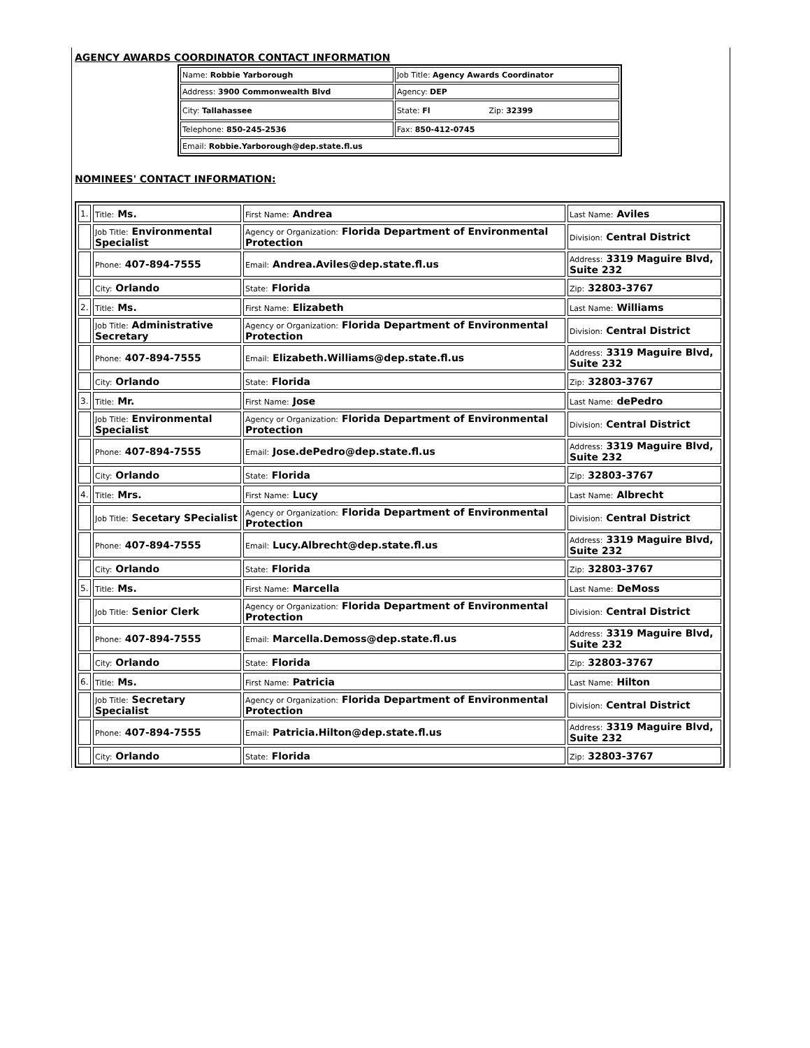AGENCY AWARDS COORDINATOR CONTACT INFORMATION
| Name: Robbie Yarborough | Job Title: Agency Awards Coordinator |
| Address: 3900 Commonwealth Blvd | Agency: DEP |
| City: Tallahassee | State: Fl Zip: 32399 |
| Telephone: 850-245-2536 | Fax: 850-412-0745 |
| Email: Robbie.Yarborough@dep.state.fl.us | |
NOMINEES' CONTACT INFORMATION:
| 1. | Title: Ms. | First Name: Andrea | Last Name: Aviles |
| | Job Title: Environmental Specialist | Agency or Organization: Florida Department of Environmental Protection | Division: Central District |
| | Phone: 407-894-7555 | Email: Andrea.Aviles@dep.state.fl.us | Address: 3319 Maguire Blvd, Suite 232 |
| | City: Orlando | State: Florida | Zip: 32803-3767 |
| 2. | Title: Ms. | First Name: Elizabeth | Last Name: Williams |
| | Job Title: Administrative Secretary | Agency or Organization: Florida Department of Environmental Protection | Division: Central District |
| | Phone: 407-894-7555 | Email: Elizabeth.Williams@dep.state.fl.us | Address: 3319 Maguire Blvd, Suite 232 |
| | City: Orlando | State: Florida | Zip: 32803-3767 |
| 3. | Title: Mr. | First Name: Jose | Last Name: dePedro |
| | Job Title: Environmental Specialist | Agency or Organization: Florida Department of Environmental Protection | Division: Central District |
| | Phone: 407-894-7555 | Email: Jose.dePedro@dep.state.fl.us | Address: 3319 Maguire Blvd, Suite 232 |
| | City: Orlando | State: Florida | Zip: 32803-3767 |
| 4. | Title: Mrs. | First Name: Lucy | Last Name: Albrecht |
| | Job Title: Secetary SPecialist | Agency or Organization: Florida Department of Environmental Protection | Division: Central District |
| | Phone: 407-894-7555 | Email: Lucy.Albrecht@dep.state.fl.us | Address: 3319 Maguire Blvd, Suite 232 |
| | City: Orlando | State: Florida | Zip: 32803-3767 |
| 5. | Title: Ms. | First Name: Marcella | Last Name: DeMoss |
| | Job Title: Senior Clerk | Agency or Organization: Florida Department of Environmental Protection | Division: Central District |
| | Phone: 407-894-7555 | Email: Marcella.Demoss@dep.state.fl.us | Address: 3319 Maguire Blvd, Suite 232 |
| | City: Orlando | State: Florida | Zip: 32803-3767 |
| 6. | Title: Ms. | First Name: Patricia | Last Name: Hilton |
| | Job Title: Secretary Specialist | Agency or Organization: Florida Department of Environmental Protection | Division: Central District |
| | Phone: 407-894-7555 | Email: Patricia.Hilton@dep.state.fl.us | Address: 3319 Maguire Blvd, Suite 232 |
| | City: Orlando | State: Florida | Zip: 32803-3767 |